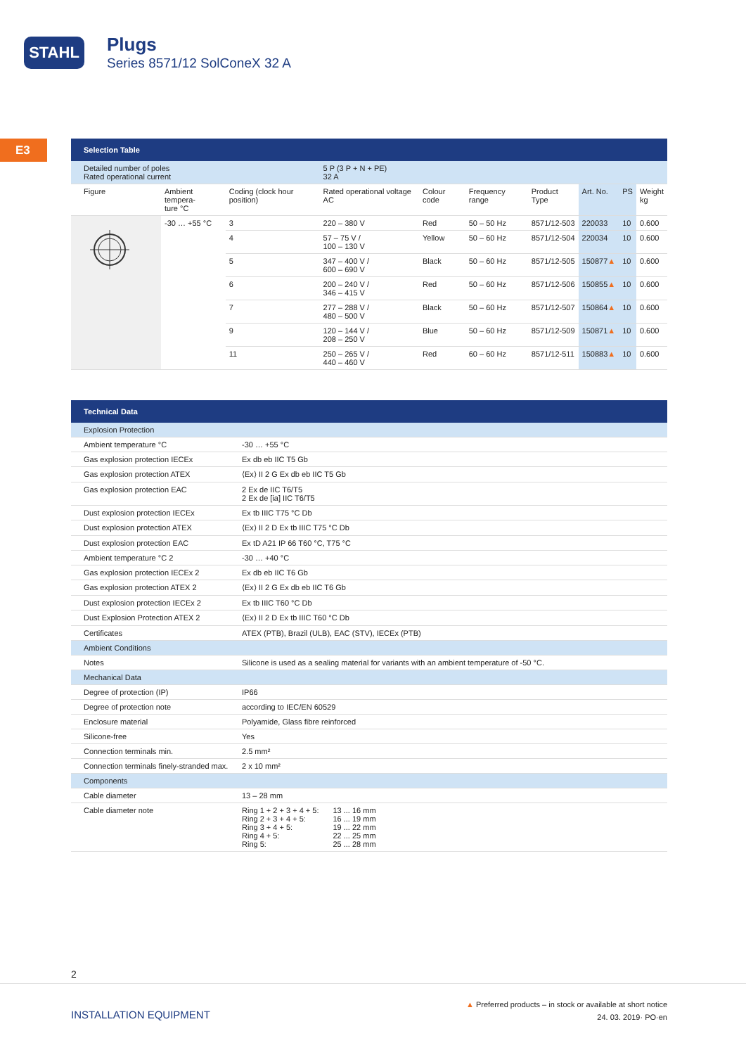STAHL
Plugs
Series 8571/12 SolConeX 32 A
E3
Selection Table
| Detailed number of poles Rated operational current | | | 5 P (3 P + N + PE) 32 A | | | | | | |
| Figure | Ambient tempera- ture °C | Coding (clock hour position) | Rated operational voltage AC | Colour code | Frequency range | Product Type | Art. No. | PS | Weight kg |
| | -30 … +55 °C | 3 | 220 – 380 V | Red | 50 – 50 Hz | 8571/12-503 | 220033 | 10 | 0.600 |
| | | 4 | 57 – 75 V / 100 – 130 V | Yellow | 50 – 60 Hz | 8571/12-504 | 220034 | 10 | 0.600 |
| | | 5 | 347 – 400 V / 600 – 690 V | Black | 50 – 60 Hz | 8571/12-505 | 150877 ▲ | 10 | 0.600 |
| | | 6 | 200 – 240 V / 346 – 415 V | Red | 50 – 60 Hz | 8571/12-506 | 150855 ▲ | 10 | 0.600 |
| | | 7 | 277 – 288 V / 480 – 500 V | Black | 50 – 60 Hz | 8571/12-507 | 150864 ▲ | 10 | 0.600 |
| | | 9 | 120 – 144 V / 208 – 250 V | Blue | 50 – 60 Hz | 8571/12-509 | 150871 ▲ | 10 | 0.600 |
| | | 11 | 250 – 265 V / 440 – 460 V | Red | 60 – 60 Hz | 8571/12-511 | 150883 ▲ | 10 | 0.600 |
Technical Data
| Explosion Protection | |
| Ambient temperature °C | -30 … +55 °C |
| Gas explosion protection IECEx | Ex db eb IIC T5 Gb |
| Gas explosion protection ATEX | ⟨Ex⟩ II 2 G Ex db eb IIC T5 Gb |
| Gas explosion protection EAC | 2 Ex de IIC T6/T5 2 Ex de [ia] IIC T6/T5 |
| Dust explosion protection IECEx | Ex tb IIIC T75 °C Db |
| Dust explosion protection ATEX | ⟨Ex⟩ II 2 D Ex tb IIIC T75 °C Db |
| Dust explosion protection EAC | Ex tD A21 IP 66 T60 °C, T75 °C |
| Ambient temperature °C 2 | -30 … +40 °C |
| Gas explosion protection IECEx 2 | Ex db eb IIC T6 Gb |
| Gas explosion protection ATEX 2 | ⟨Ex⟩ II 2 G Ex db eb IIC T6 Gb |
| Dust explosion protection IECEx 2 | Ex tb IIIC T60 °C Db |
| Dust Explosion Protection ATEX 2 | ⟨Ex⟩ II 2 D Ex tb IIIC T60 °C Db |
| Certificates | ATEX (PTB), Brazil (ULB), EAC (STV), IECEx (PTB) |
| Ambient Conditions | |
| Notes | Silicone is used as a sealing material for variants with an ambient temperature of -50 °C. |
| Mechanical Data | |
| Degree of protection (IP) | IP66 |
| Degree of protection note | according to IEC/EN 60529 |
| Enclosure material | Polyamide, Glass fibre reinforced |
| Silicone-free | Yes |
| Connection terminals min. | 2.5 mm² |
| Connection terminals finely-stranded max. | 2 x 10 mm² |
| Components | |
| Cable diameter | 13 – 28 mm |
| Cable diameter note | / Ring 1 + 2 + 3 + 4 + 5: Ring 2 + 3 + 4 + 5: Ring 3 + 4 + 5: Ring 4 + 5: Ring 5: / 13 ... 16 mm 16 ... 19 mm 19 ... 22 mm 22 ... 25 mm 25 ... 28 mm / |
2
INSTALLATION EQUIPMENT
▲ Preferred products – in stock or available at short notice
24. 03. 2019· PO·en